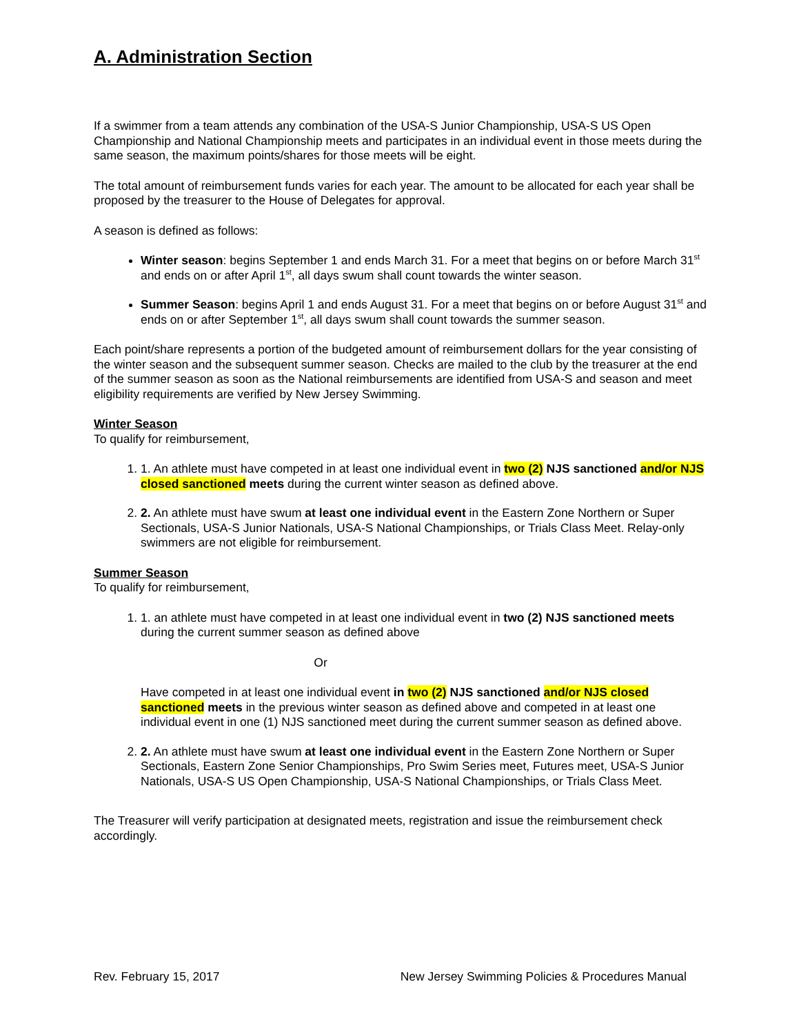A. Administration Section
If a swimmer from a team attends any combination of the USA-S Junior Championship, USA-S US Open Championship and National Championship meets and participates in an individual event in those meets during the same season, the maximum points/shares for those meets will be eight.
The total amount of reimbursement funds varies for each year. The amount to be allocated for each year shall be proposed by the treasurer to the House of Delegates for approval.
A season is defined as follows:
Winter season: begins September 1 and ends March 31. For a meet that begins on or before March 31<sup>st</sup> and ends on or after April 1<sup>st</sup>, all days swum shall count towards the winter season.
Summer Season: begins April 1 and ends August 31. For a meet that begins on or before August 31<sup>st</sup> and ends on or after September 1<sup>st</sup>, all days swum shall count towards the summer season.
Each point/share represents a portion of the budgeted amount of reimbursement dollars for the year consisting of the winter season and the subsequent summer season. Checks are mailed to the club by the treasurer at the end of the summer season as soon as the National reimbursements are identified from USA-S and season and meet eligibility requirements are verified by New Jersey Swimming.
Winter Season
To qualify for reimbursement,
1. 1. An athlete must have competed in at least one individual event in two (2) NJS sanctioned and/or NJS closed sanctioned meets during the current winter season as defined above.
2. 2. An athlete must have swum at least one individual event in the Eastern Zone Northern or Super Sectionals, USA-S Junior Nationals, USA-S National Championships, or Trials Class Meet. Relay-only swimmers are not eligible for reimbursement.
Summer Season
To qualify for reimbursement,
1. 1. an athlete must have competed in at least one individual event in two (2) NJS sanctioned meets during the current summer season as defined above
Or
Have competed in at least one individual event in two (2) NJS sanctioned and/or NJS closed sanctioned meets in the previous winter season as defined above and competed in at least one individual event in one (1) NJS sanctioned meet during the current summer season as defined above.
2. 2. An athlete must have swum at least one individual event in the Eastern Zone Northern or Super Sectionals, Eastern Zone Senior Championships, Pro Swim Series meet, Futures meet, USA-S Junior Nationals, USA-S US Open Championship, USA-S National Championships, or Trials Class Meet.
The Treasurer will verify participation at designated meets, registration and issue the reimbursement check accordingly.
Rev. February 15, 2017 New Jersey Swimming Policies & Procedures Manual